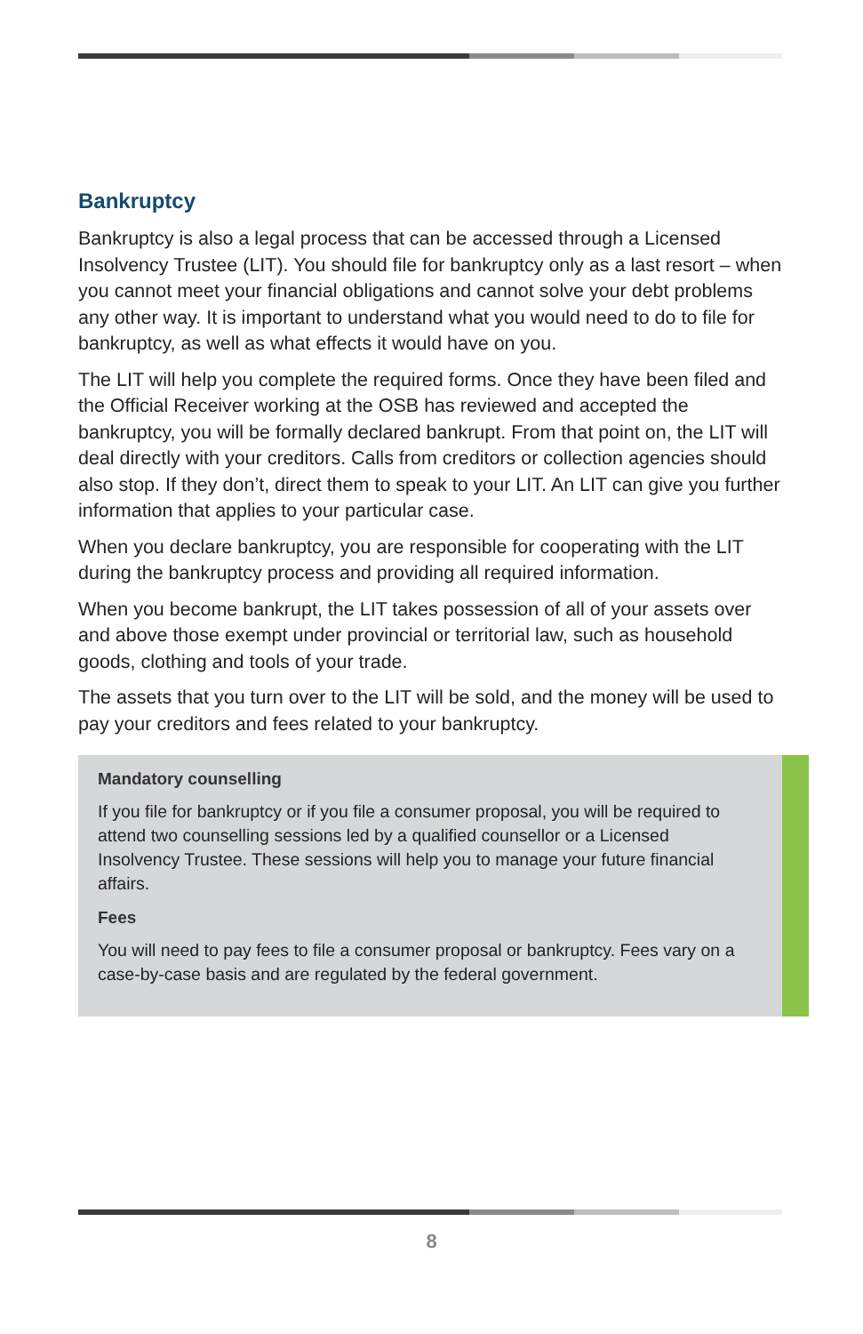Bankruptcy
Bankruptcy is also a legal process that can be accessed through a Licensed Insolvency Trustee (LIT). You should file for bankruptcy only as a last resort – when you cannot meet your financial obligations and cannot solve your debt problems any other way. It is important to understand what you would need to do to file for bankruptcy, as well as what effects it would have on you.
The LIT will help you complete the required forms. Once they have been filed and the Official Receiver working at the OSB has reviewed and accepted the bankruptcy, you will be formally declared bankrupt. From that point on, the LIT will deal directly with your creditors. Calls from creditors or collection agencies should also stop. If they don’t, direct them to speak to your LIT. An LIT can give you further information that applies to your particular case.
When you declare bankruptcy, you are responsible for cooperating with the LIT during the bankruptcy process and providing all required information.
When you become bankrupt, the LIT takes possession of all of your assets over and above those exempt under provincial or territorial law, such as household goods, clothing and tools of your trade.
The assets that you turn over to the LIT will be sold, and the money will be used to pay your creditors and fees related to your bankruptcy.
Mandatory counselling
If you file for bankruptcy or if you file a consumer proposal, you will be required to attend two counselling sessions led by a qualified counsellor or a Licensed Insolvency Trustee. These sessions will help you to manage your future financial affairs.
Fees
You will need to pay fees to file a consumer proposal or bankruptcy. Fees vary on a case-by-case basis and are regulated by the federal government.
8